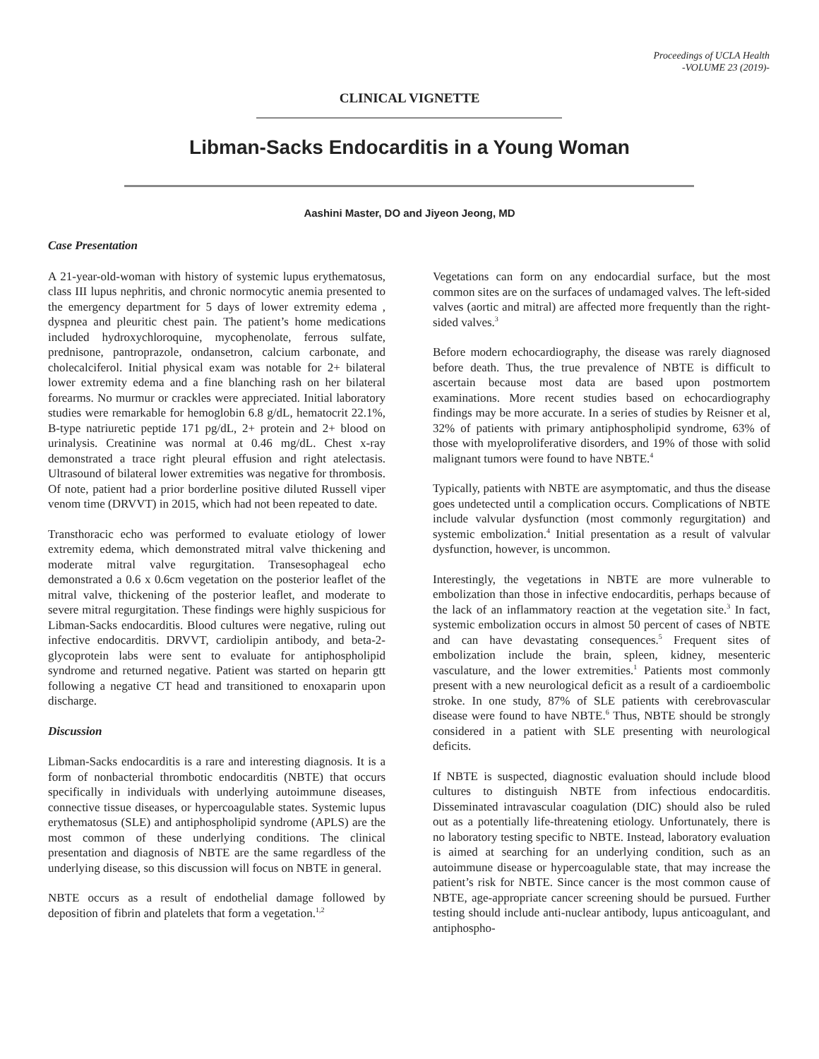Proceedings of UCLA Health
-VOLUME 23 (2019)-
CLINICAL VIGNETTE
Libman-Sacks Endocarditis in a Young Woman
Aashini Master, DO and Jiyeon Jeong, MD
Case Presentation
A 21-year-old-woman with history of systemic lupus erythematosus, class III lupus nephritis, and chronic normocytic anemia presented to the emergency department for 5 days of lower extremity edema , dyspnea and pleuritic chest pain. The patient’s home medications included hydroxychloroquine, mycophenolate, ferrous sulfate, prednisone, pantroprazole, ondansetron, calcium carbonate, and cholecalciferol. Initial physical exam was notable for 2+ bilateral lower extremity edema and a fine blanching rash on her bilateral forearms. No murmur or crackles were appreciated. Initial laboratory studies were remarkable for hemoglobin 6.8 g/dL, hematocrit 22.1%, B-type natriuretic peptide 171 pg/dL, 2+ protein and 2+ blood on urinalysis. Creatinine was normal at 0.46 mg/dL. Chest x-ray demonstrated a trace right pleural effusion and right atelectasis. Ultrasound of bilateral lower extremities was negative for thrombosis. Of note, patient had a prior borderline positive diluted Russell viper venom time (DRVVT) in 2015, which had not been repeated to date.
Transthoracic echo was performed to evaluate etiology of lower extremity edema, which demonstrated mitral valve thickening and moderate mitral valve regurgitation. Transesophageal echo demonstrated a 0.6 x 0.6cm vegetation on the posterior leaflet of the mitral valve, thickening of the posterior leaflet, and moderate to severe mitral regurgitation. These findings were highly suspicious for Libman-Sacks endocarditis. Blood cultures were negative, ruling out infective endocarditis. DRVVT, cardiolipin antibody, and beta-2-glycoprotein labs were sent to evaluate for antiphospholipid syndrome and returned negative. Patient was started on heparin gtt following a negative CT head and transitioned to enoxaparin upon discharge.
Discussion
Libman-Sacks endocarditis is a rare and interesting diagnosis. It is a form of nonbacterial thrombotic endocarditis (NBTE) that occurs specifically in individuals with underlying autoimmune diseases, connective tissue diseases, or hypercoagulable states. Systemic lupus erythematosus (SLE) and antiphospholipid syndrome (APLS) are the most common of these underlying conditions. The clinical presentation and diagnosis of NBTE are the same regardless of the underlying disease, so this discussion will focus on NBTE in general.
NBTE occurs as a result of endothelial damage followed by deposition of fibrin and platelets that form a vegetation.<sup>1,2</sup>
Vegetations can form on any endocardial surface, but the most common sites are on the surfaces of undamaged valves. The left-sided valves (aortic and mitral) are affected more frequently than the right-sided valves.<sup>3</sup>
Before modern echocardiography, the disease was rarely diagnosed before death. Thus, the true prevalence of NBTE is difficult to ascertain because most data are based upon postmortem examinations. More recent studies based on echocardiography findings may be more accurate. In a series of studies by Reisner et al, 32% of patients with primary antiphospholipid syndrome, 63% of those with myeloproliferative disorders, and 19% of those with solid malignant tumors were found to have NBTE.<sup>4</sup>
Typically, patients with NBTE are asymptomatic, and thus the disease goes undetected until a complication occurs. Complications of NBTE include valvular dysfunction (most commonly regurgitation) and systemic embolization.<sup>4</sup> Initial presentation as a result of valvular dysfunction, however, is uncommon.
Interestingly, the vegetations in NBTE are more vulnerable to embolization than those in infective endocarditis, perhaps because of the lack of an inflammatory reaction at the vegetation site.<sup>3</sup> In fact, systemic embolization occurs in almost 50 percent of cases of NBTE and can have devastating consequences.<sup>5</sup> Frequent sites of embolization include the brain, spleen, kidney, mesenteric vasculature, and the lower extremities.<sup>1</sup> Patients most commonly present with a new neurological deficit as a result of a cardioembolic stroke. In one study, 87% of SLE patients with cerebrovascular disease were found to have NBTE.<sup>6</sup> Thus, NBTE should be strongly considered in a patient with SLE presenting with neurological deficits.
If NBTE is suspected, diagnostic evaluation should include blood cultures to distinguish NBTE from infectious endocarditis. Disseminated intravascular coagulation (DIC) should also be ruled out as a potentially life-threatening etiology. Unfortunately, there is no laboratory testing specific to NBTE. Instead, laboratory evaluation is aimed at searching for an underlying condition, such as an autoimmune disease or hypercoagulable state, that may increase the patient’s risk for NBTE. Since cancer is the most common cause of NBTE, age-appropriate cancer screening should be pursued. Further testing should include anti-nuclear antibody, lupus anticoagulant, and antiphospho-